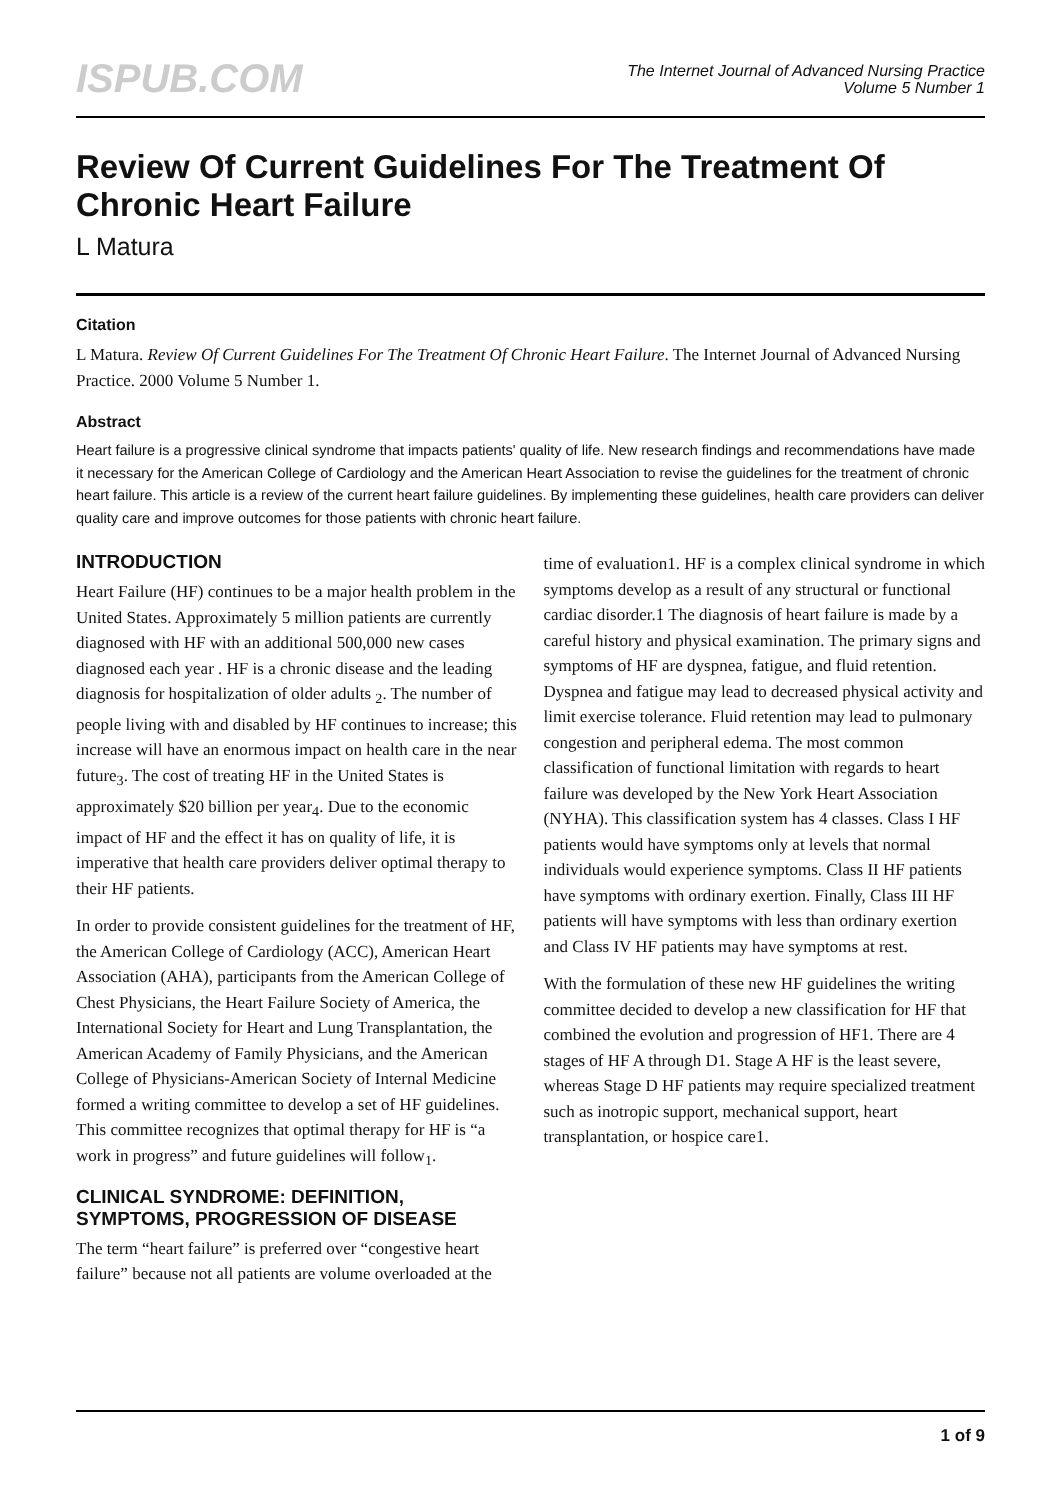ISPUB.COM
The Internet Journal of Advanced Nursing Practice
Volume 5 Number 1
Review Of Current Guidelines For The Treatment Of Chronic Heart Failure
L Matura
Citation
L Matura. Review Of Current Guidelines For The Treatment Of Chronic Heart Failure. The Internet Journal of Advanced Nursing Practice. 2000 Volume 5 Number 1.
Abstract
Heart failure is a progressive clinical syndrome that impacts patients' quality of life. New research findings and recommendations have made it necessary for the American College of Cardiology and the American Heart Association to revise the guidelines for the treatment of chronic heart failure. This article is a review of the current heart failure guidelines. By implementing these guidelines, health care providers can deliver quality care and improve outcomes for those patients with chronic heart failure.
INTRODUCTION
Heart Failure (HF) continues to be a major health problem in the United States. Approximately 5 million patients are currently diagnosed with HF with an additional 500,000 new cases diagnosed each year . HF is a chronic disease and the leading diagnosis for hospitalization of older adults <sub>2</sub>. The number of people living with and disabled by HF continues to increase; this increase will have an enormous impact on health care in the near future<sub>3</sub>. The cost of treating HF in the United States is approximately $20 billion per year<sub>4</sub>. Due to the economic impact of HF and the effect it has on quality of life, it is imperative that health care providers deliver optimal therapy to their HF patients.
In order to provide consistent guidelines for the treatment of HF, the American College of Cardiology (ACC), American Heart Association (AHA), participants from the American College of Chest Physicians, the Heart Failure Society of America, the International Society for Heart and Lung Transplantation, the American Academy of Family Physicians, and the American College of Physicians-American Society of Internal Medicine formed a writing committee to develop a set of HF guidelines. This committee recognizes that optimal therapy for HF is “a work in progress” and future guidelines will follow<sub>1</sub>.
CLINICAL SYNDROME: DEFINITION, SYMPTOMS, PROGRESSION OF DISEASE
The term “heart failure” is preferred over “congestive heart failure” because not all patients are volume overloaded at the
time of evaluation1. HF is a complex clinical syndrome in which symptoms develop as a result of any structural or functional cardiac disorder.1 The diagnosis of heart failure is made by a careful history and physical examination. The primary signs and symptoms of HF are dyspnea, fatigue, and fluid retention. Dyspnea and fatigue may lead to decreased physical activity and limit exercise tolerance. Fluid retention may lead to pulmonary congestion and peripheral edema. The most common classification of functional limitation with regards to heart failure was developed by the New York Heart Association (NYHA). This classification system has 4 classes. Class I HF patients would have symptoms only at levels that normal individuals would experience symptoms. Class II HF patients have symptoms with ordinary exertion. Finally, Class III HF patients will have symptoms with less than ordinary exertion and Class IV HF patients may have symptoms at rest.
With the formulation of these new HF guidelines the writing committee decided to develop a new classification for HF that combined the evolution and progression of HF1. There are 4 stages of HF A through D1. Stage A HF is the least severe, whereas Stage D HF patients may require specialized treatment such as inotropic support, mechanical support, heart transplantation, or hospice care1.
1 of 9